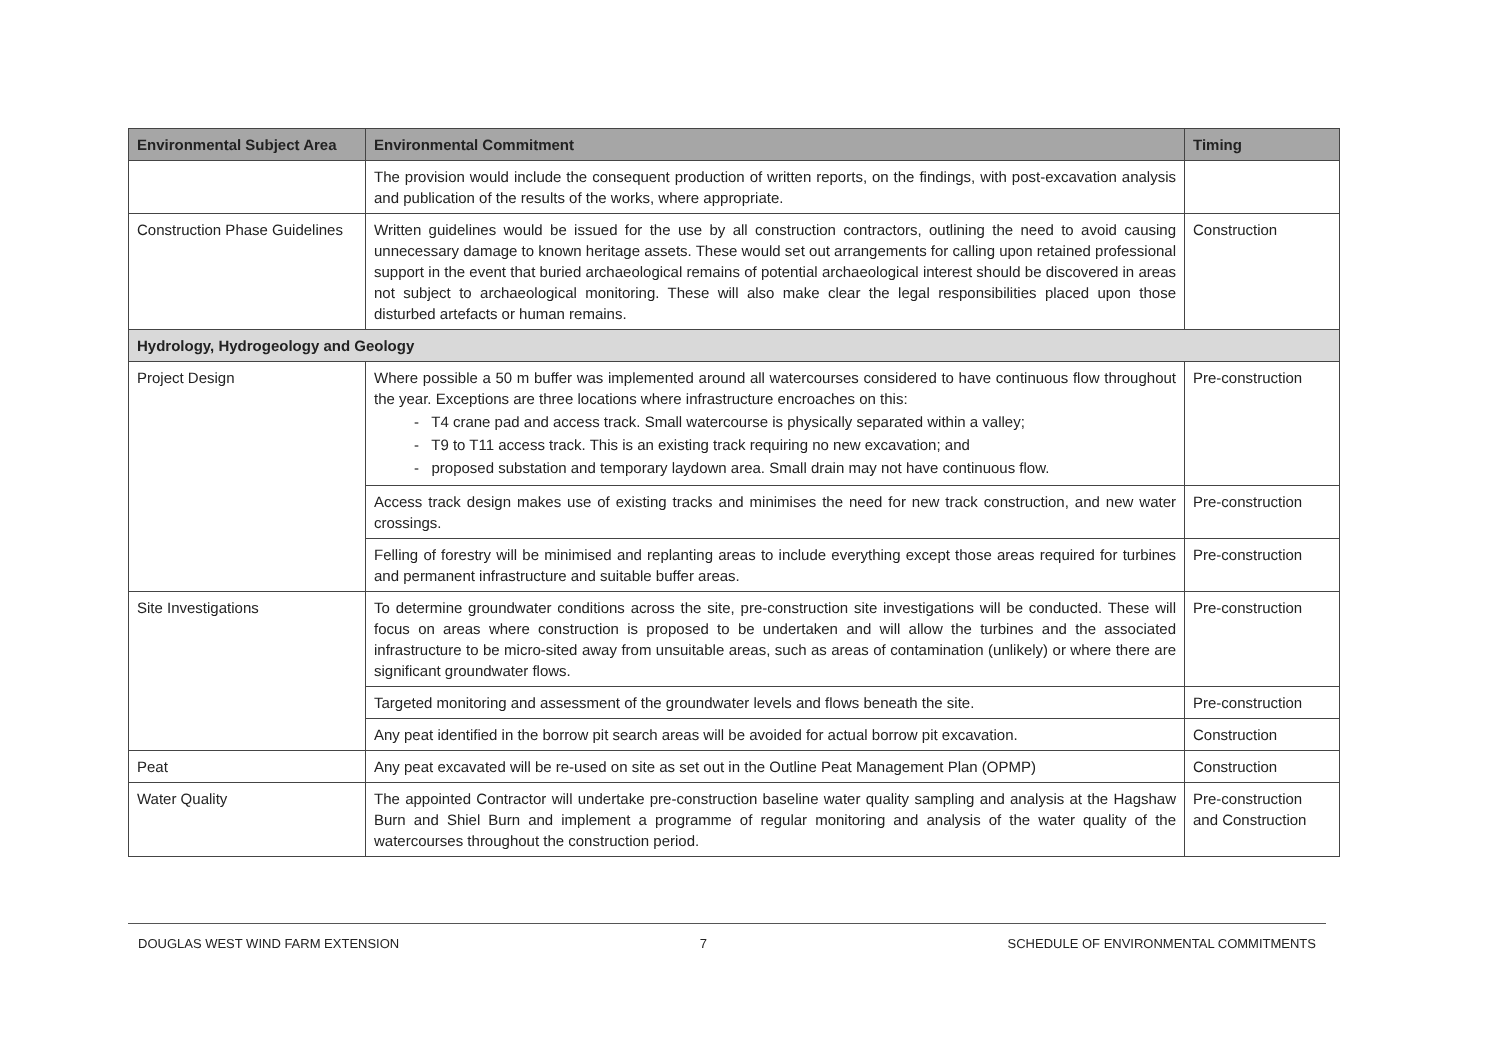| Environmental Subject Area | Environmental Commitment | Timing |
| --- | --- | --- |
| | The provision would include the consequent production of written reports, on the findings, with post-excavation analysis and publication of the results of the works, where appropriate. | |
| Construction Phase Guidelines | Written guidelines would be issued for the use by all construction contractors, outlining the need to avoid causing unnecessary damage to known heritage assets. These would set out arrangements for calling upon retained professional support in the event that buried archaeological remains of potential archaeological interest should be discovered in areas not subject to archaeological monitoring. These will also make clear the legal responsibilities placed upon those disturbed artefacts or human remains. | Construction |
| Hydrology, Hydrogeology and Geology | | |
| Project Design | Where possible a 50 m buffer was implemented around all watercourses considered to have continuous flow throughout the year. Exceptions are three locations where infrastructure encroaches on this: - T4 crane pad and access track. Small watercourse is physically separated within a valley; - T9 to T11 access track. This is an existing track requiring no new excavation; and - proposed substation and temporary laydown area. Small drain may not have continuous flow. | Pre-construction |
| | Access track design makes use of existing tracks and minimises the need for new track construction, and new water crossings. | Pre-construction |
| | Felling of forestry will be minimised and replanting areas to include everything except those areas required for turbines and permanent infrastructure and suitable buffer areas. | Pre-construction |
| Site Investigations | To determine groundwater conditions across the site, pre-construction site investigations will be conducted. These will focus on areas where construction is proposed to be undertaken and will allow the turbines and the associated infrastructure to be micro-sited away from unsuitable areas, such as areas of contamination (unlikely) or where there are significant groundwater flows. | Pre-construction |
| | Targeted monitoring and assessment of the groundwater levels and flows beneath the site. | Pre-construction |
| | Any peat identified in the borrow pit search areas will be avoided for actual borrow pit excavation. | Construction |
| Peat | Any peat excavated will be re-used on site as set out in the Outline Peat Management Plan (OPMP) | Construction |
| Water Quality | The appointed Contractor will undertake pre-construction baseline water quality sampling and analysis at the Hagshaw Burn and Shiel Burn and implement a programme of regular monitoring and analysis of the water quality of the watercourses throughout the construction period. | Pre-construction and Construction |
DOUGLAS WEST WIND FARM EXTENSION 7 SCHEDULE OF ENVIRONMENTAL COMMITMENTS